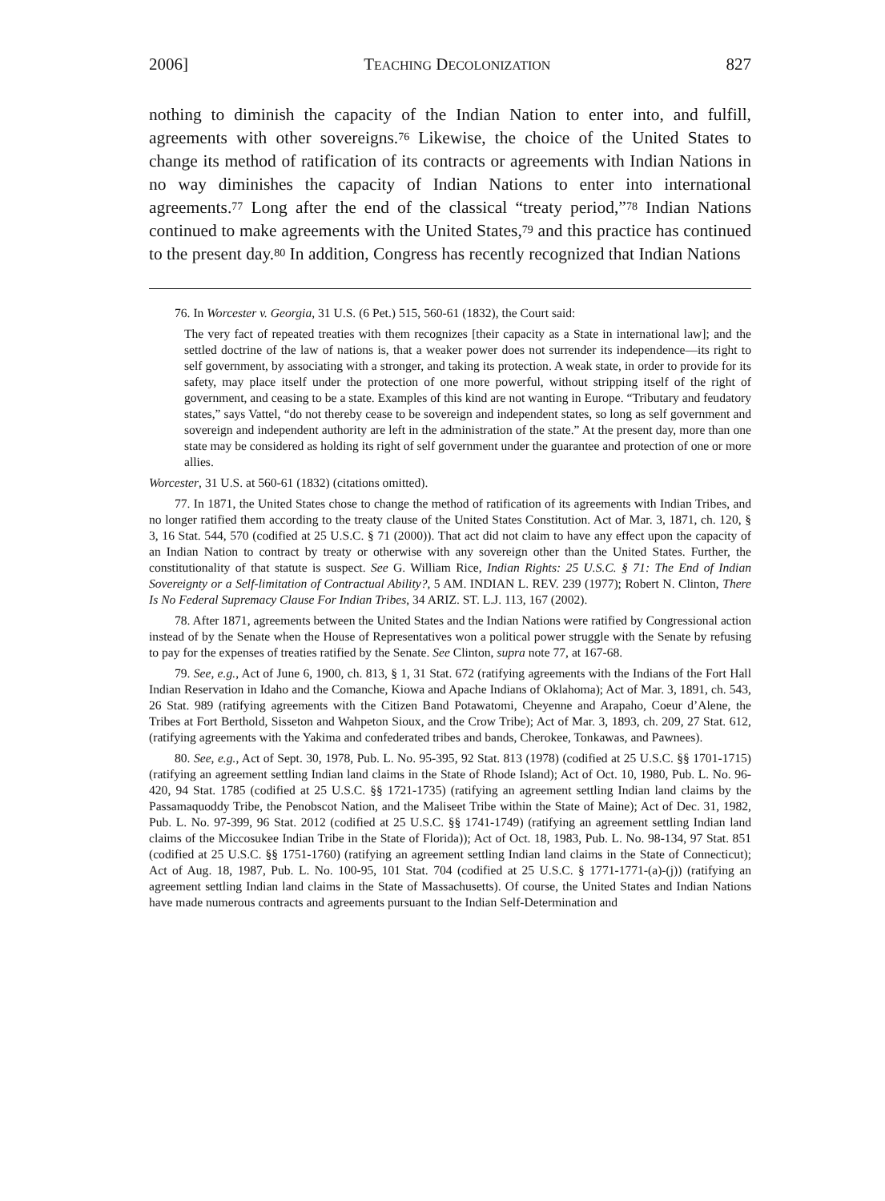2006] TEACHING DECOLONIZATION 827
nothing to diminish the capacity of the Indian Nation to enter into, and fulfill, agreements with other sovereigns.<sup>76</sup> Likewise, the choice of the United States to change its method of ratification of its contracts or agreements with Indian Nations in no way diminishes the capacity of Indian Nations to enter into international agreements.<sup>77</sup> Long after the end of the classical “treaty period,”<sup>78</sup> Indian Nations continued to make agreements with the United States,<sup>79</sup> and this practice has continued to the present day.<sup>80</sup> In addition, Congress has recently recognized that Indian Nations
76. In Worcester v. Georgia, 31 U.S. (6 Pet.) 515, 560-61 (1832), the Court said:
The very fact of repeated treaties with them recognizes [their capacity as a State in international law]; and the settled doctrine of the law of nations is, that a weaker power does not surrender its independence—its right to self government, by associating with a stronger, and taking its protection. A weak state, in order to provide for its safety, may place itself under the protection of one more powerful, without stripping itself of the right of government, and ceasing to be a state. Examples of this kind are not wanting in Europe. “Tributary and feudatory states,” says Vattel, “do not thereby cease to be sovereign and independent states, so long as self government and sovereign and independent authority are left in the administration of the state.” At the present day, more than one state may be considered as holding its right of self government under the guarantee and protection of one or more allies.
Worcester, 31 U.S. at 560-61 (1832) (citations omitted).
77. In 1871, the United States chose to change the method of ratification of its agreements with Indian Tribes, and no longer ratified them according to the treaty clause of the United States Constitution. Act of Mar. 3, 1871, ch. 120, § 3, 16 Stat. 544, 570 (codified at 25 U.S.C. § 71 (2000)). That act did not claim to have any effect upon the capacity of an Indian Nation to contract by treaty or otherwise with any sovereign other than the United States. Further, the constitutionality of that statute is suspect. See G. William Rice, Indian Rights: 25 U.S.C. § 71: The End of Indian Sovereignty or a Self-limitation of Contractual Ability?, 5 AM. INDIAN L. REV. 239 (1977); Robert N. Clinton, There Is No Federal Supremacy Clause For Indian Tribes, 34 ARIZ. ST. L.J. 113, 167 (2002).
78. After 1871, agreements between the United States and the Indian Nations were ratified by Congressional action instead of by the Senate when the House of Representatives won a political power struggle with the Senate by refusing to pay for the expenses of treaties ratified by the Senate. See Clinton, supra note 77, at 167-68.
79. See, e.g., Act of June 6, 1900, ch. 813, § 1, 31 Stat. 672 (ratifying agreements with the Indians of the Fort Hall Indian Reservation in Idaho and the Comanche, Kiowa and Apache Indians of Oklahoma); Act of Mar. 3, 1891, ch. 543, 26 Stat. 989 (ratifying agreements with the Citizen Band Potawatomi, Cheyenne and Arapaho, Coeur d’Alene, the Tribes at Fort Berthold, Sisseton and Wahpeton Sioux, and the Crow Tribe); Act of Mar. 3, 1893, ch. 209, 27 Stat. 612, (ratifying agreements with the Yakima and confederated tribes and bands, Cherokee, Tonkawas, and Pawnees).
80. See, e.g., Act of Sept. 30, 1978, Pub. L. No. 95-395, 92 Stat. 813 (1978) (codified at 25 U.S.C. §§ 1701-1715) (ratifying an agreement settling Indian land claims in the State of Rhode Island); Act of Oct. 10, 1980, Pub. L. No. 96-420, 94 Stat. 1785 (codified at 25 U.S.C. §§ 1721-1735) (ratifying an agreement settling Indian land claims by the Passamaquoddy Tribe, the Penobscot Nation, and the Maliseet Tribe within the State of Maine); Act of Dec. 31, 1982, Pub. L. No. 97-399, 96 Stat. 2012 (codified at 25 U.S.C. §§ 1741-1749) (ratifying an agreement settling Indian land claims of the Miccosukee Indian Tribe in the State of Florida)); Act of Oct. 18, 1983, Pub. L. No. 98-134, 97 Stat. 851 (codified at 25 U.S.C. §§ 1751-1760) (ratifying an agreement settling Indian land claims in the State of Connecticut); Act of Aug. 18, 1987, Pub. L. No. 100-95, 101 Stat. 704 (codified at 25 U.S.C. § 1771-1771-(a)-(j)) (ratifying an agreement settling Indian land claims in the State of Massachusetts). Of course, the United States and Indian Nations have made numerous contracts and agreements pursuant to the Indian Self-Determination and